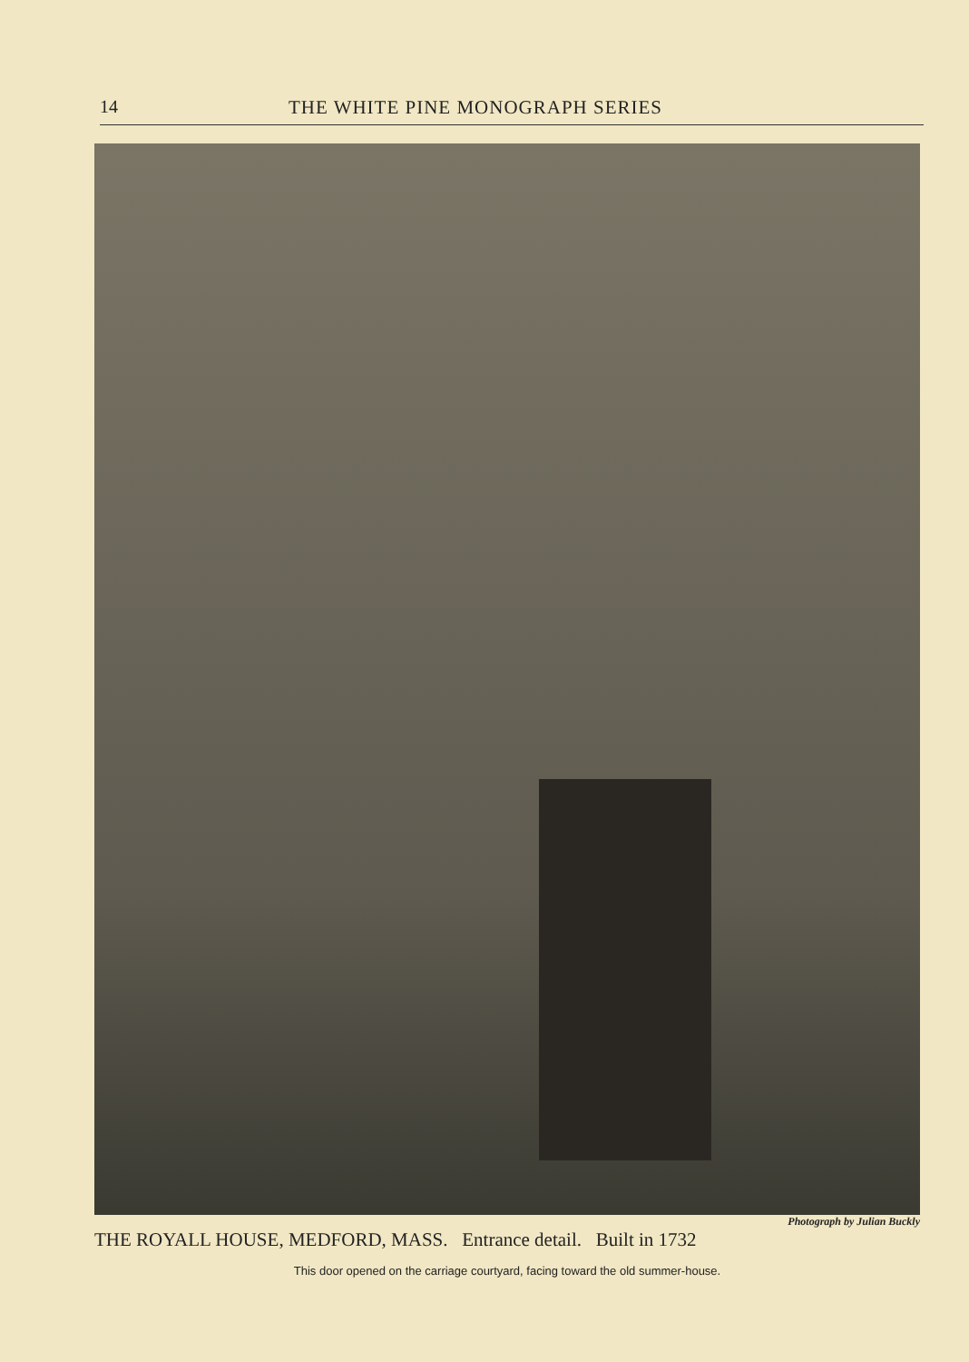14 THE WHITE PINE MONOGRAPH SERIES
Photograph by Julian Buckly
THE ROYALL HOUSE, MEDFORD, MASS. Entrance detail. Built in 1732
This door opened on the carriage courtyard, facing toward the old summer-house.